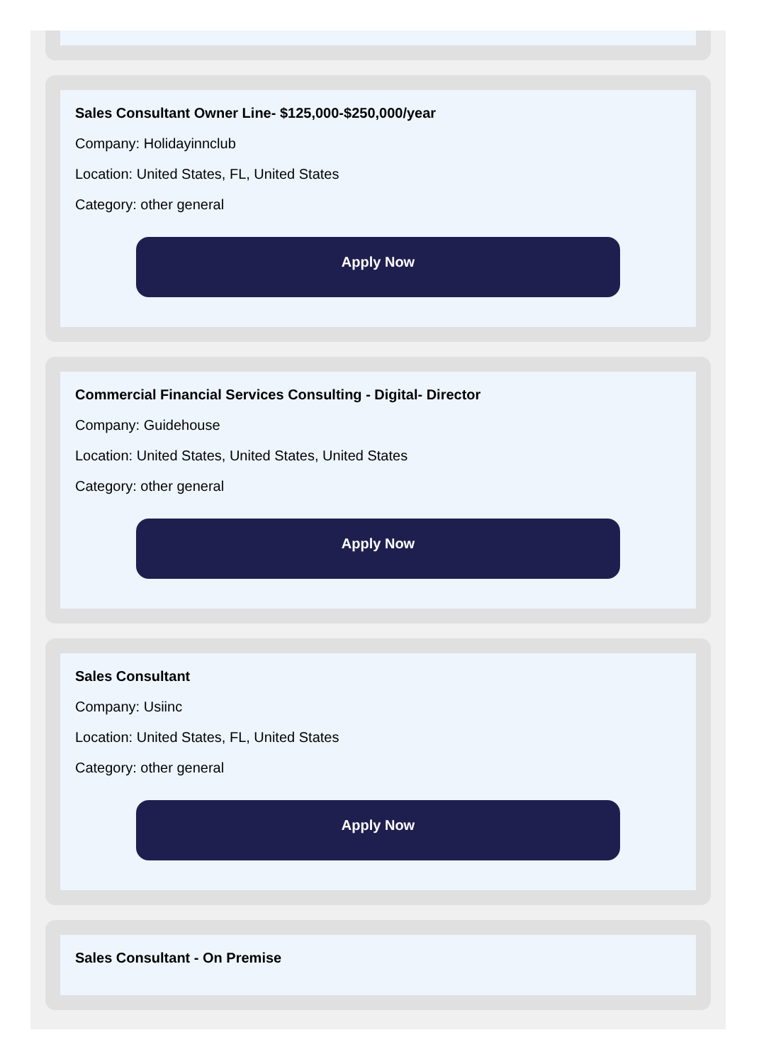Sales Consultant Owner Line- $125,000-$250,000/year
Company: Holidayinnclub
Location: United States, FL, United States
Category: other general
Apply Now
Commercial Financial Services Consulting - Digital- Director
Company: Guidehouse
Location: United States, United States, United States
Category: other general
Apply Now
Sales Consultant
Company: Usiinc
Location: United States, FL, United States
Category: other general
Apply Now
Sales Consultant - On Premise